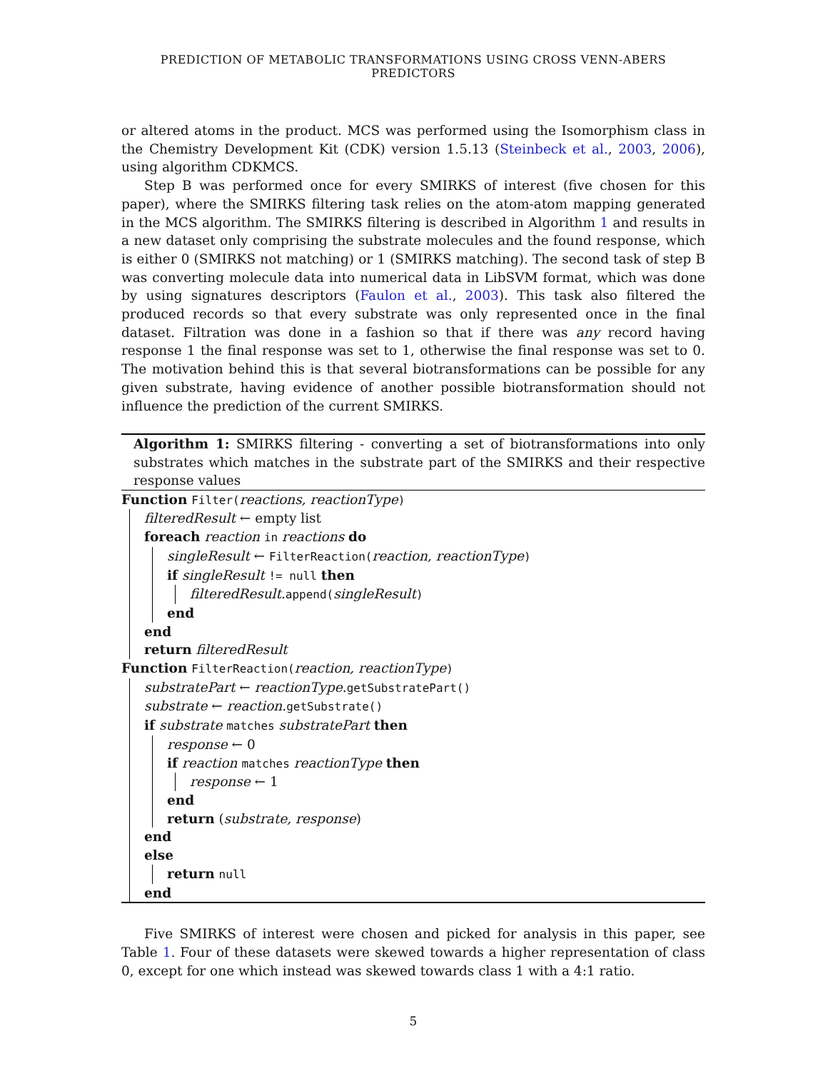PREDICTION OF METABOLIC TRANSFORMATIONS USING CROSS VENN-ABERS PREDICTORS
or altered atoms in the product. MCS was performed using the Isomorphism class in the Chemistry Development Kit (CDK) version 1.5.13 (Steinbeck et al., 2003, 2006), using algorithm CDKMCS.
Step B was performed once for every SMIRKS of interest (five chosen for this paper), where the SMIRKS filtering task relies on the atom-atom mapping generated in the MCS algorithm. The SMIRKS filtering is described in Algorithm 1 and results in a new dataset only comprising the substrate molecules and the found response, which is either 0 (SMIRKS not matching) or 1 (SMIRKS matching). The second task of step B was converting molecule data into numerical data in LibSVM format, which was done by using signatures descriptors (Faulon et al., 2003). This task also filtered the produced records so that every substrate was only represented once in the final dataset. Filtration was done in a fashion so that if there was any record having response 1 the final response was set to 1, otherwise the final response was set to 0. The motivation behind this is that several biotransformations can be possible for any given substrate, having evidence of another possible biotransformation should not influence the prediction of the current SMIRKS.
Algorithm 1: SMIRKS filtering - converting a set of biotransformations into only substrates which matches in the substrate part of the SMIRKS and their respective response values
Function Filter(reactions, reactionType)
filteredResult ← empty list
foreach reaction in reactions do
singleResult ← FilterReaction(reaction, reactionType)
if singleResult != null then
filteredResult.append(singleResult)
end
end
return filteredResult
Function FilterReaction(reaction, reactionType)
substratePart ← reactionType.getSubstratePart()
substrate ← reaction.getSubstrate()
if substrate matches substratePart then
response ← 0
if reaction matches reactionType then
response ← 1
end
return (substrate, response)
end
else
return null
end
Five SMIRKS of interest were chosen and picked for analysis in this paper, see Table 1. Four of these datasets were skewed towards a higher representation of class 0, except for one which instead was skewed towards class 1 with a 4:1 ratio.
5